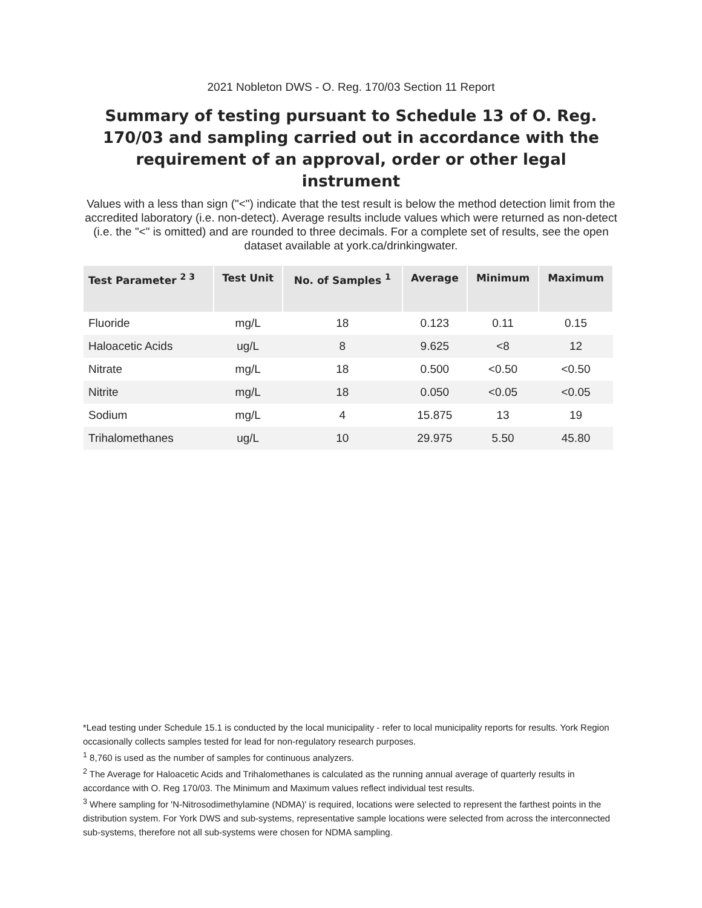2021 Nobleton DWS - O. Reg. 170/03 Section 11 Report
Summary of testing pursuant to Schedule 13 of O. Reg. 170/03 and sampling carried out in accordance with the requirement of an approval, order or other legal instrument
Values with a less than sign ("<") indicate that the test result is below the method detection limit from the accredited laboratory (i.e. non-detect). Average results include values which were returned as non-detect (i.e. the "<" is omitted) and are rounded to three decimals. For a complete set of results, see the open dataset available at york.ca/drinkingwater.
| Test Parameter <sup>2 3</sup> | Test Unit | No. of Samples <sup>1</sup> | Average | Minimum | Maximum |
| --- | --- | --- | --- | --- | --- |
| Fluoride | mg/L | 18 | 0.123 | 0.11 | 0.15 |
| Haloacetic Acids | ug/L | 8 | 9.625 | <8 | 12 |
| Nitrate | mg/L | 18 | 0.500 | <0.50 | <0.50 |
| Nitrite | mg/L | 18 | 0.050 | <0.05 | <0.05 |
| Sodium | mg/L | 4 | 15.875 | 13 | 19 |
| Trihalomethanes | ug/L | 10 | 29.975 | 5.50 | 45.80 |
*Lead testing under Schedule 15.1 is conducted by the local municipality - refer to local municipality reports for results. York Region occasionally collects samples tested for lead for non-regulatory research purposes.
<sup>1</sup> 8,760 is used as the number of samples for continuous analyzers.
<sup>2</sup> The Average for Haloacetic Acids and Trihalomethanes is calculated as the running annual average of quarterly results in accordance with O. Reg 170/03. The Minimum and Maximum values reflect individual test results.
<sup>3</sup> Where sampling for 'N-Nitrosodimethylamine (NDMA)' is required, locations were selected to represent the farthest points in the distribution system. For York DWS and sub-systems, representative sample locations were selected from across the interconnected sub-systems, therefore not all sub-systems were chosen for NDMA sampling.